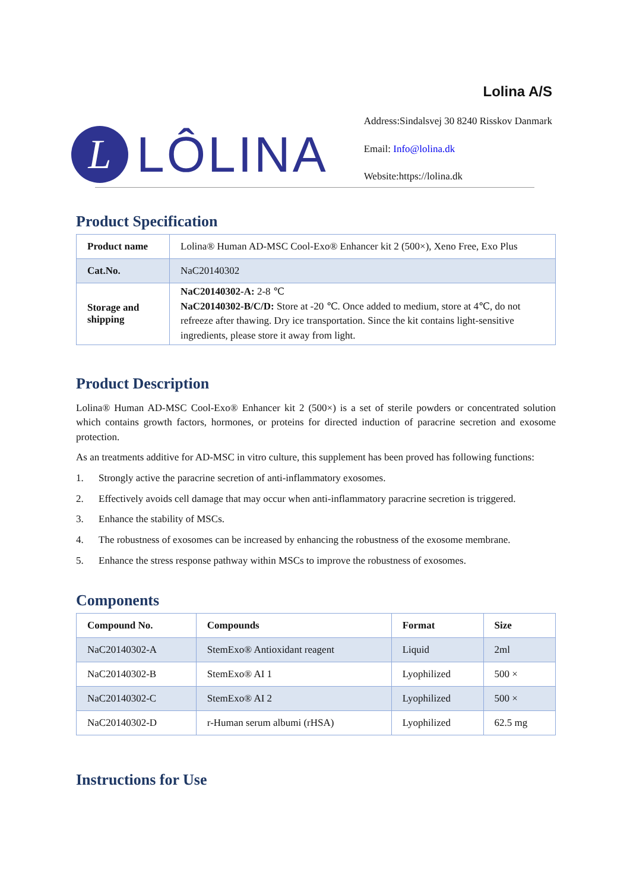L
LÔLINA
Lolina A/S
Address:Sindalsvej 30 8240 Risskov Danmark
Email: Info@lolina.dk
Website:https://lolina.dk
Product Specification
| Product name | Lolina® Human AD-MSC Cool-Exo® Enhancer kit 2 (500×), Xeno Free, Exo Plus |
| Cat.No. | NaC20140302 |
| Storage and shipping | NaC20140302-A: 2-8 ℃ NaC20140302-B/C/D: Store at -20 ℃. Once added to medium, store at 4℃, do not refreeze after thawing. Dry ice transportation. Since the kit contains light-sensitive ingredients, please store it away from light. |
Product Description
Lolina® Human AD-MSC Cool-Exo® Enhancer kit 2 (500×) is a set of sterile powders or concentrated solution which contains growth factors, hormones, or proteins for directed induction of paracrine secretion and exosome protection.
As an treatments additive for AD-MSC in vitro culture, this supplement has been proved has following functions:
1. Strongly active the paracrine secretion of anti-inflammatory exosomes.
2. Effectively avoids cell damage that may occur when anti-inflammatory paracrine secretion is triggered.
3. Enhance the stability of MSCs.
4. The robustness of exosomes can be increased by enhancing the robustness of the exosome membrane.
5. Enhance the stress response pathway within MSCs to improve the robustness of exosomes.
Components
| Compound No. | Compounds | Format | Size |
| --- | --- | --- | --- |
| NaC20140302-A | StemExo® Antioxidant reagent | Liquid | 2ml |
| NaC20140302-B | StemExo® AI 1 | Lyophilized | 500 × |
| NaC20140302-C | StemExo® AI 2 | Lyophilized | 500 × |
| NaC20140302-D | r-Human serum albumi (rHSA) | Lyophilized | 62.5 mg |
Instructions for Use